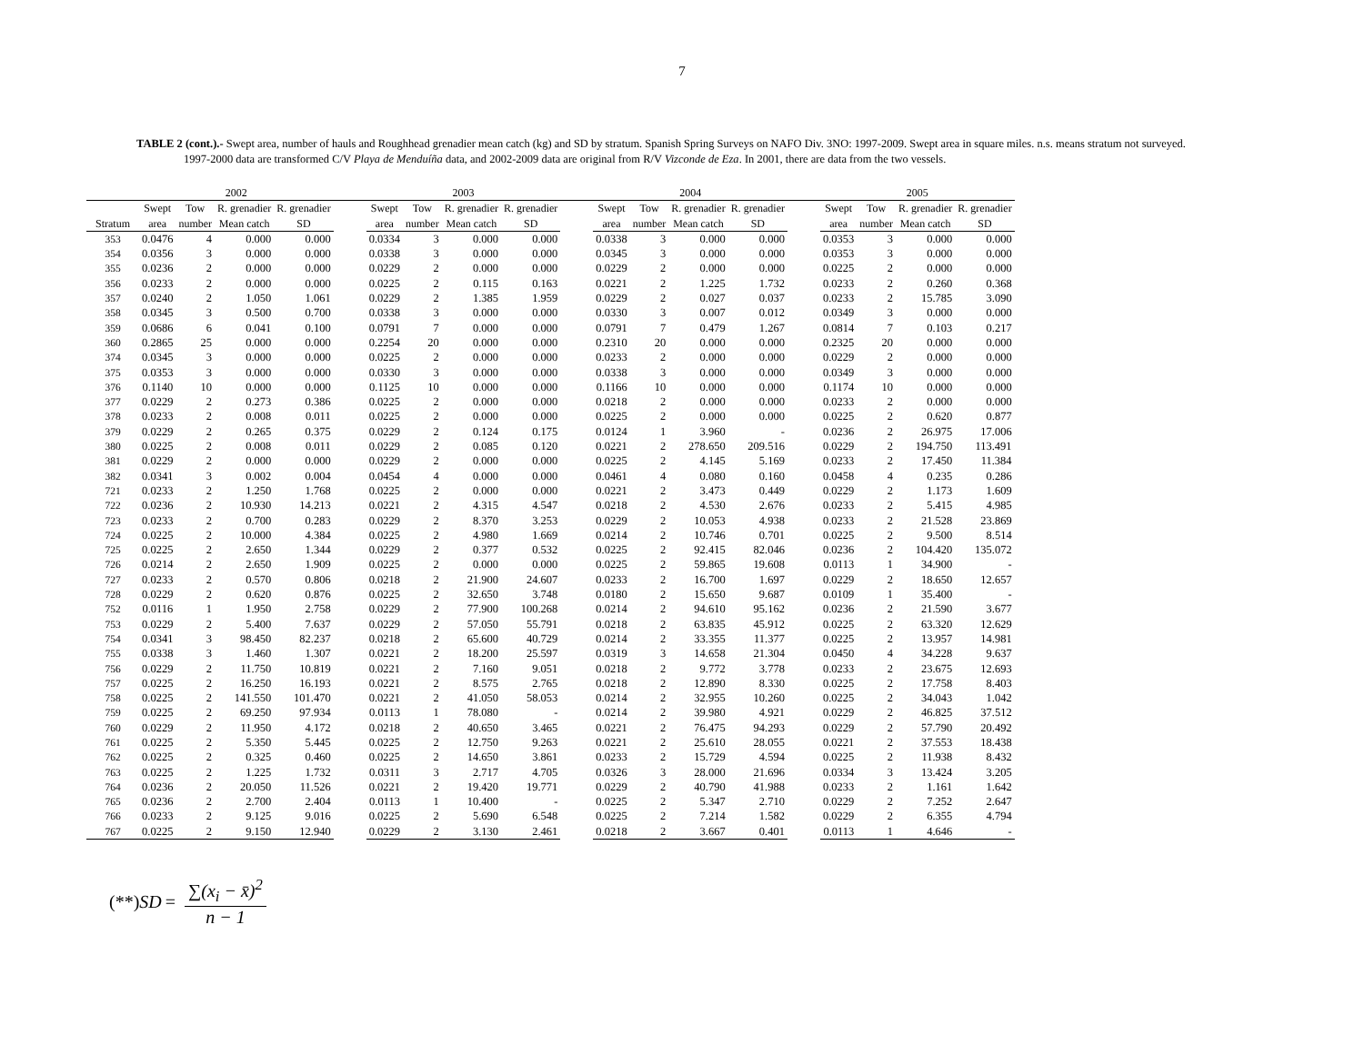7
TABLE 2 (cont.).- Swept area, number of hauls and Roughhead grenadier mean catch (kg) and SD by stratum. Spanish Spring Surveys on NAFO Div. 3NO: 1997-2009. Swept area in square miles. n.s. means stratum not surveyed. 1997-2000 data are transformed C/V Playa de Menduíña data, and 2002-2009 data are original from R/V Vizconde de Eza. In 2001, there are data from the two vessels.
| | 2002 | | | | | 2003 | | | | | 2004 | | | | | 2005 | | | |
| --- | --- | --- | --- | --- | --- | --- | --- | --- | --- | --- | --- | --- | --- | --- | --- | --- | --- | --- | --- |
| | Swept | Tow | R. grenadier | R. grenadier | | Swept | Tow | R. grenadier | R. grenadier | | Swept | Tow | R. grenadier | R. grenadier | | Swept | Tow | R. grenadier | R. grenadier |
| Stratum | area | number | Mean catch | SD | | area | number | Mean catch | SD | | area | number | Mean catch | SD | | area | number | Mean catch | SD |
| 353 | 0.0476 | 4 | 0.000 | 0.000 | | 0.0334 | 3 | 0.000 | 0.000 | | 0.0338 | 3 | 0.000 | 0.000 | | 0.0353 | 3 | 0.000 | 0.000 |
| 354 | 0.0356 | 3 | 0.000 | 0.000 | | 0.0338 | 3 | 0.000 | 0.000 | | 0.0345 | 3 | 0.000 | 0.000 | | 0.0353 | 3 | 0.000 | 0.000 |
| 355 | 0.0236 | 2 | 0.000 | 0.000 | | 0.0229 | 2 | 0.000 | 0.000 | | 0.0229 | 2 | 0.000 | 0.000 | | 0.0225 | 2 | 0.000 | 0.000 |
| 356 | 0.0233 | 2 | 0.000 | 0.000 | | 0.0225 | 2 | 0.115 | 0.163 | | 0.0221 | 2 | 1.225 | 1.732 | | 0.0233 | 2 | 0.260 | 0.368 |
| 357 | 0.0240 | 2 | 1.050 | 1.061 | | 0.0229 | 2 | 1.385 | 1.959 | | 0.0229 | 2 | 0.027 | 0.037 | | 0.0233 | 2 | 15.785 | 3.090 |
| 358 | 0.0345 | 3 | 0.500 | 0.700 | | 0.0338 | 3 | 0.000 | 0.000 | | 0.0330 | 3 | 0.007 | 0.012 | | 0.0349 | 3 | 0.000 | 0.000 |
| 359 | 0.0686 | 6 | 0.041 | 0.100 | | 0.0791 | 7 | 0.000 | 0.000 | | 0.0791 | 7 | 0.479 | 1.267 | | 0.0814 | 7 | 0.103 | 0.217 |
| 360 | 0.2865 | 25 | 0.000 | 0.000 | | 0.2254 | 20 | 0.000 | 0.000 | | 0.2310 | 20 | 0.000 | 0.000 | | 0.2325 | 20 | 0.000 | 0.000 |
| 374 | 0.0345 | 3 | 0.000 | 0.000 | | 0.0225 | 2 | 0.000 | 0.000 | | 0.0233 | 2 | 0.000 | 0.000 | | 0.0229 | 2 | 0.000 | 0.000 |
| 375 | 0.0353 | 3 | 0.000 | 0.000 | | 0.0330 | 3 | 0.000 | 0.000 | | 0.0338 | 3 | 0.000 | 0.000 | | 0.0349 | 3 | 0.000 | 0.000 |
| 376 | 0.1140 | 10 | 0.000 | 0.000 | | 0.1125 | 10 | 0.000 | 0.000 | | 0.1166 | 10 | 0.000 | 0.000 | | 0.1174 | 10 | 0.000 | 0.000 |
| 377 | 0.0229 | 2 | 0.273 | 0.386 | | 0.0225 | 2 | 0.000 | 0.000 | | 0.0218 | 2 | 0.000 | 0.000 | | 0.0233 | 2 | 0.000 | 0.000 |
| 378 | 0.0233 | 2 | 0.008 | 0.011 | | 0.0225 | 2 | 0.000 | 0.000 | | 0.0225 | 2 | 0.000 | 0.000 | | 0.0225 | 2 | 0.620 | 0.877 |
| 379 | 0.0229 | 2 | 0.265 | 0.375 | | 0.0229 | 2 | 0.124 | 0.175 | | 0.0124 | 1 | 3.960 | - | | 0.0236 | 2 | 26.975 | 17.006 |
| 380 | 0.0225 | 2 | 0.008 | 0.011 | | 0.0229 | 2 | 0.085 | 0.120 | | 0.0221 | 2 | 278.650 | 209.516 | | 0.0229 | 2 | 194.750 | 113.491 |
| 381 | 0.0229 | 2 | 0.000 | 0.000 | | 0.0229 | 2 | 0.000 | 0.000 | | 0.0225 | 2 | 4.145 | 5.169 | | 0.0233 | 2 | 17.450 | 11.384 |
| 382 | 0.0341 | 3 | 0.002 | 0.004 | | 0.0454 | 4 | 0.000 | 0.000 | | 0.0461 | 4 | 0.080 | 0.160 | | 0.0458 | 4 | 0.235 | 0.286 |
| 721 | 0.0233 | 2 | 1.250 | 1.768 | | 0.0225 | 2 | 0.000 | 0.000 | | 0.0221 | 2 | 3.473 | 0.449 | | 0.0229 | 2 | 1.173 | 1.609 |
| 722 | 0.0236 | 2 | 10.930 | 14.213 | | 0.0221 | 2 | 4.315 | 4.547 | | 0.0218 | 2 | 4.530 | 2.676 | | 0.0233 | 2 | 5.415 | 4.985 |
| 723 | 0.0233 | 2 | 0.700 | 0.283 | | 0.0229 | 2 | 8.370 | 3.253 | | 0.0229 | 2 | 10.053 | 4.938 | | 0.0233 | 2 | 21.528 | 23.869 |
| 724 | 0.0225 | 2 | 10.000 | 4.384 | | 0.0225 | 2 | 4.980 | 1.669 | | 0.0214 | 2 | 10.746 | 0.701 | | 0.0225 | 2 | 9.500 | 8.514 |
| 725 | 0.0225 | 2 | 2.650 | 1.344 | | 0.0229 | 2 | 0.377 | 0.532 | | 0.0225 | 2 | 92.415 | 82.046 | | 0.0236 | 2 | 104.420 | 135.072 |
| 726 | 0.0214 | 2 | 2.650 | 1.909 | | 0.0225 | 2 | 0.000 | 0.000 | | 0.0225 | 2 | 59.865 | 19.608 | | 0.0113 | 1 | 34.900 | - |
| 727 | 0.0233 | 2 | 0.570 | 0.806 | | 0.0218 | 2 | 21.900 | 24.607 | | 0.0233 | 2 | 16.700 | 1.697 | | 0.0229 | 2 | 18.650 | 12.657 |
| 728 | 0.0229 | 2 | 0.620 | 0.876 | | 0.0225 | 2 | 32.650 | 3.748 | | 0.0180 | 2 | 15.650 | 9.687 | | 0.0109 | 1 | 35.400 | - |
| 752 | 0.0116 | 1 | 1.950 | 2.758 | | 0.0229 | 2 | 77.900 | 100.268 | | 0.0214 | 2 | 94.610 | 95.162 | | 0.0236 | 2 | 21.590 | 3.677 |
| 753 | 0.0229 | 2 | 5.400 | 7.637 | | 0.0229 | 2 | 57.050 | 55.791 | | 0.0218 | 2 | 63.835 | 45.912 | | 0.0225 | 2 | 63.320 | 12.629 |
| 754 | 0.0341 | 3 | 98.450 | 82.237 | | 0.0218 | 2 | 65.600 | 40.729 | | 0.0214 | 2 | 33.355 | 11.377 | | 0.0225 | 2 | 13.957 | 14.981 |
| 755 | 0.0338 | 3 | 1.460 | 1.307 | | 0.0221 | 2 | 18.200 | 25.597 | | 0.0319 | 3 | 14.658 | 21.304 | | 0.0450 | 4 | 34.228 | 9.637 |
| 756 | 0.0229 | 2 | 11.750 | 10.819 | | 0.0221 | 2 | 7.160 | 9.051 | | 0.0218 | 2 | 9.772 | 3.778 | | 0.0233 | 2 | 23.675 | 12.693 |
| 757 | 0.0225 | 2 | 16.250 | 16.193 | | 0.0221 | 2 | 8.575 | 2.765 | | 0.0218 | 2 | 12.890 | 8.330 | | 0.0225 | 2 | 17.758 | 8.403 |
| 758 | 0.0225 | 2 | 141.550 | 101.470 | | 0.0221 | 2 | 41.050 | 58.053 | | 0.0214 | 2 | 32.955 | 10.260 | | 0.0225 | 2 | 34.043 | 1.042 |
| 759 | 0.0225 | 2 | 69.250 | 97.934 | | 0.0113 | 1 | 78.080 | - | | 0.0214 | 2 | 39.980 | 4.921 | | 0.0229 | 2 | 46.825 | 37.512 |
| 760 | 0.0229 | 2 | 11.950 | 4.172 | | 0.0218 | 2 | 40.650 | 3.465 | | 0.0221 | 2 | 76.475 | 94.293 | | 0.0229 | 2 | 57.790 | 20.492 |
| 761 | 0.0225 | 2 | 5.350 | 5.445 | | 0.0225 | 2 | 12.750 | 9.263 | | 0.0221 | 2 | 25.610 | 28.055 | | 0.0221 | 2 | 37.553 | 18.438 |
| 762 | 0.0225 | 2 | 0.325 | 0.460 | | 0.0225 | 2 | 14.650 | 3.861 | | 0.0233 | 2 | 15.729 | 4.594 | | 0.0225 | 2 | 11.938 | 8.432 |
| 763 | 0.0225 | 2 | 1.225 | 1.732 | | 0.0311 | 3 | 2.717 | 4.705 | | 0.0326 | 3 | 28.000 | 21.696 | | 0.0334 | 3 | 13.424 | 3.205 |
| 764 | 0.0236 | 2 | 20.050 | 11.526 | | 0.0221 | 2 | 19.420 | 19.771 | | 0.0229 | 2 | 40.790 | 41.988 | | 0.0233 | 2 | 1.161 | 1.642 |
| 765 | 0.0236 | 2 | 2.700 | 2.404 | | 0.0113 | 1 | 10.400 | - | | 0.0225 | 2 | 5.347 | 2.710 | | 0.0229 | 2 | 7.252 | 2.647 |
| 766 | 0.0233 | 2 | 9.125 | 9.016 | | 0.0225 | 2 | 5.690 | 6.548 | | 0.0225 | 2 | 7.214 | 1.582 | | 0.0229 | 2 | 6.355 | 4.794 |
| 767 | 0.0225 | 2 | 9.150 | 12.940 | | 0.0229 | 2 | 3.130 | 2.461 | | 0.0218 | 2 | 3.667 | 0.401 | | 0.0113 | 1 | 4.646 | - |
(**) SD = ∑(x<sub>i</sub> − x̄)<sup>2</sup> n − 1